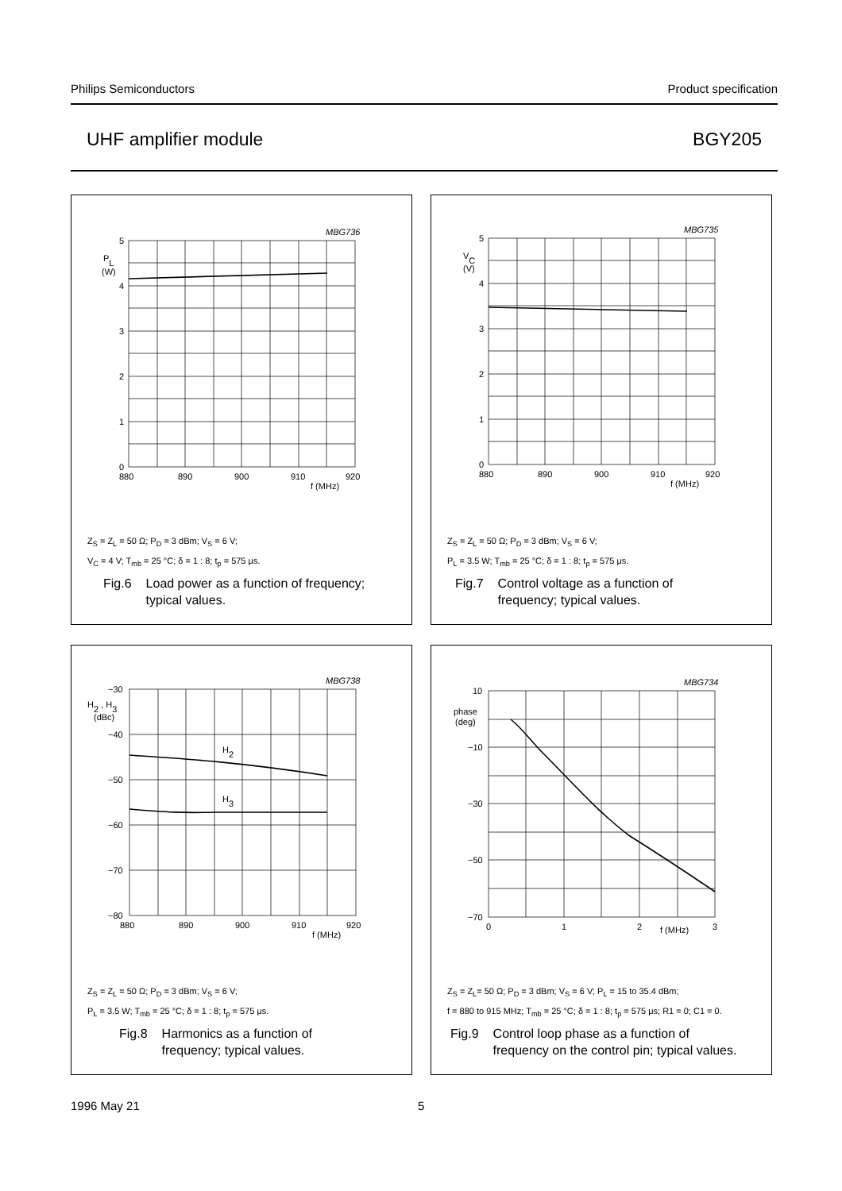Philips Semiconductors Product specification
UHF amplifier module BGY205
MBG736
5
PL
(W)
4
3
2
1
0
880
890
900
910
f (MHz)
920
Z<sub>S</sub> = Z<sub>L</sub> = 50 Ω; P<sub>D</sub> = 3 dBm; V<sub>S</sub> = 6 V;
V<sub>C</sub> = 4 V; T<sub>mb</sub> = 25 °C; δ = 1 : 8; t<sub>p</sub> = 575 μs.
Fig.6 Load power as a function of frequency;
typical values.
MBG735
5
VC
(V)
4
3
2
1
0
880
890
900
910
f (MHz)
920
Z<sub>S</sub> = Z<sub>L</sub> = 50 Ω; P<sub>D</sub> = 3 dBm; V<sub>S</sub> = 6 V;
P<sub>L</sub> = 3.5 W; T<sub>mb</sub> = 25 °C; δ = 1 : 8; t<sub>p</sub> = 575 μs.
Fig.7 Control voltage as a function of
frequency; typical values.
MBG738
−30
H2 , H3
(dBc)
−40
−50
−60
−70
−80
H2
H3
880
890
900
910
f (MHz)
920
Z<sub>S</sub> = Z<sub>L</sub> = 50 Ω; P<sub>D</sub> = 3 dBm; V<sub>S</sub> = 6 V;
P<sub>L</sub> = 3.5 W; T<sub>mb</sub> = 25 °C; δ = 1 : 8; t<sub>p</sub> = 575 μs.
Fig.8 Harmonics as a function of
frequency; typical values.
MBG734
10
phase
(deg)
−10
−30
−50
−70
0
1
2
f (MHz)
3
Z<sub>S</sub> = Z<sub>L</sub>= 50 Ω; P<sub>D</sub> = 3 dBm; V<sub>S</sub> = 6 V; P<sub>L</sub> = 15 to 35.4 dBm;
f = 880 to 915 MHz; T<sub>mb</sub> = 25 °C; δ = 1 : 8; t<sub>p</sub> = 575 μs; R1 = 0; C1 = 0.
Fig.9 Control loop phase as a function of
frequency on the control pin; typical values.
1996 May 21 5